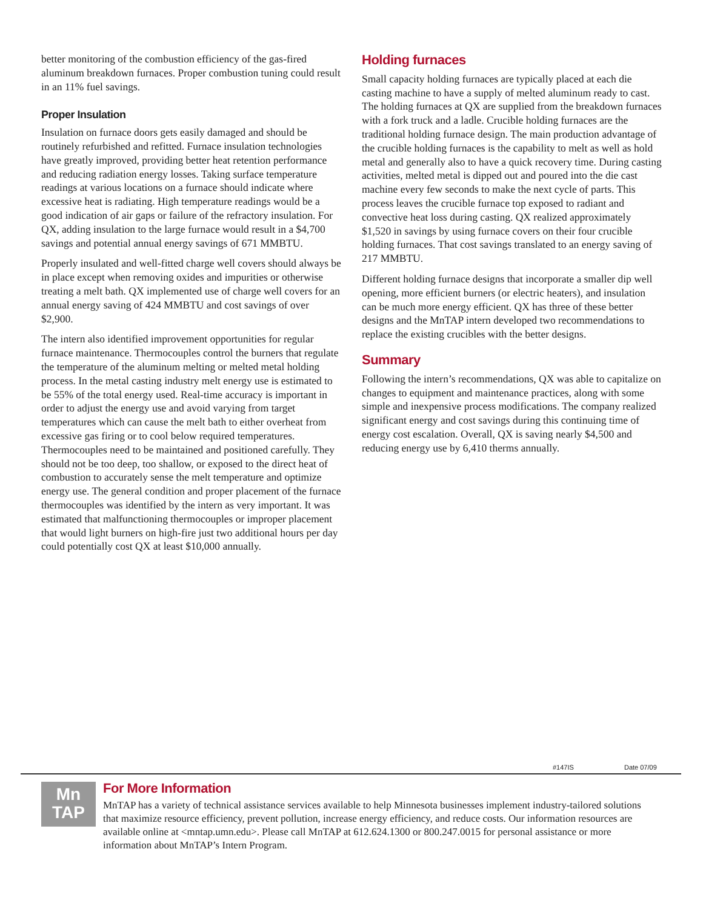better monitoring of the combustion efficiency of the gas-fired aluminum breakdown furnaces. Proper combustion tuning could result in an 11% fuel savings.
Proper Insulation
Insulation on furnace doors gets easily damaged and should be routinely refurbished and refitted. Furnace insulation technologies have greatly improved, providing better heat retention performance and reducing radiation energy losses. Taking surface temperature readings at various locations on a furnace should indicate where excessive heat is radiating. High temperature readings would be a good indication of air gaps or failure of the refractory insulation. For QX, adding insulation to the large furnace would result in a $4,700 savings and potential annual energy savings of 671 MMBTU.
Properly insulated and well-fitted charge well covers should always be in place except when removing oxides and impurities or otherwise treating a melt bath. QX implemented use of charge well covers for an annual energy saving of 424 MMBTU and cost savings of over $2,900.
The intern also identified improvement opportunities for regular furnace maintenance. Thermocouples control the burners that regulate the temperature of the aluminum melting or melted metal holding process. In the metal casting industry melt energy use is estimated to be 55% of the total energy used. Real-time accuracy is important in order to adjust the energy use and avoid varying from target temperatures which can cause the melt bath to either overheat from excessive gas firing or to cool below required temperatures. Thermocouples need to be maintained and positioned carefully. They should not be too deep, too shallow, or exposed to the direct heat of combustion to accurately sense the melt temperature and optimize energy use. The general condition and proper placement of the furnace thermocouples was identified by the intern as very important. It was estimated that malfunctioning thermocouples or improper placement that would light burners on high-fire just two additional hours per day could potentially cost QX at least $10,000 annually.
Holding furnaces
Small capacity holding furnaces are typically placed at each die casting machine to have a supply of melted aluminum ready to cast. The holding furnaces at QX are supplied from the breakdown furnaces with a fork truck and a ladle. Crucible holding furnaces are the traditional holding furnace design. The main production advantage of the crucible holding furnaces is the capability to melt as well as hold metal and generally also to have a quick recovery time. During casting activities, melted metal is dipped out and poured into the die cast machine every few seconds to make the next cycle of parts. This process leaves the crucible furnace top exposed to radiant and convective heat loss during casting. QX realized approximately $1,520 in savings by using furnace covers on their four crucible holding furnaces. That cost savings translated to an energy saving of 217 MMBTU.
Different holding furnace designs that incorporate a smaller dip well opening, more efficient burners (or electric heaters), and insulation can be much more energy efficient. QX has three of these better designs and the MnTAP intern developed two recommendations to replace the existing crucibles with the better designs.
Summary
Following the intern’s recommendations, QX was able to capitalize on changes to equipment and maintenance practices, along with some simple and inexpensive process modifications. The company realized significant energy and cost savings during this continuing time of energy cost escalation. Overall, QX is saving nearly $4,500 and reducing energy use by 6,410 therms annually.
#147IS Date 07/09
Mn
TAP
For More Information
MnTAP has a variety of technical assistance services available to help Minnesota businesses implement industry-tailored solutions that maximize resource efficiency, prevent pollution, increase energy efficiency, and reduce costs. Our information resources are available online at <mntap.umn.edu>. Please call MnTAP at 612.624.1300 or 800.247.0015 for personal assistance or more information about MnTAP’s Intern Program.